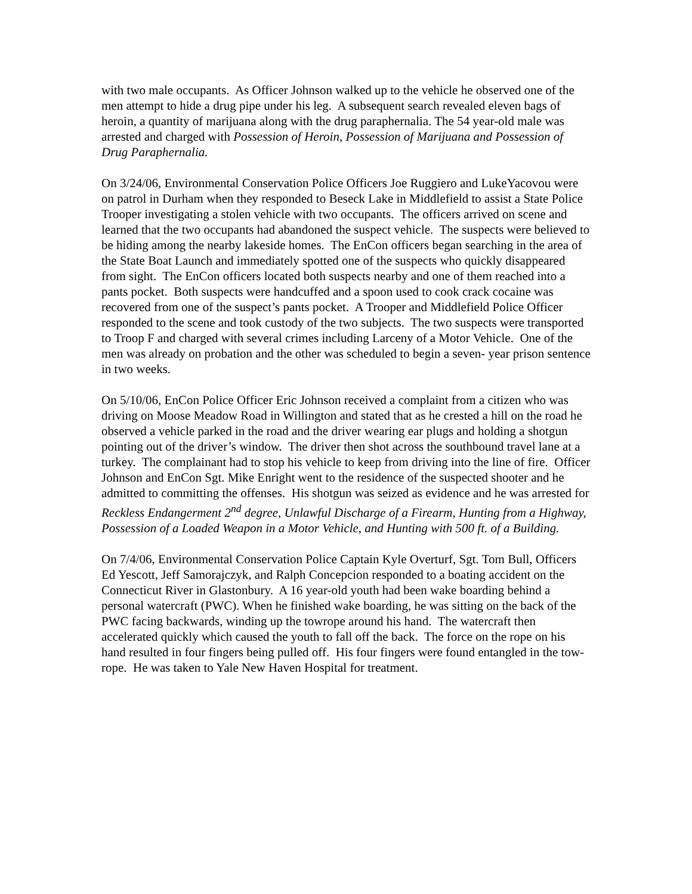with two male occupants. As Officer Johnson walked up to the vehicle he observed one of the men attempt to hide a drug pipe under his leg. A subsequent search revealed eleven bags of heroin, a quantity of marijuana along with the drug paraphernalia. The 54 year-old male was arrested and charged with Possession of Heroin, Possession of Marijuana and Possession of Drug Paraphernalia.
On 3/24/06, Environmental Conservation Police Officers Joe Ruggiero and LukeYacovou were on patrol in Durham when they responded to Beseck Lake in Middlefield to assist a State Police Trooper investigating a stolen vehicle with two occupants. The officers arrived on scene and learned that the two occupants had abandoned the suspect vehicle. The suspects were believed to be hiding among the nearby lakeside homes. The EnCon officers began searching in the area of the State Boat Launch and immediately spotted one of the suspects who quickly disappeared from sight. The EnCon officers located both suspects nearby and one of them reached into a pants pocket. Both suspects were handcuffed and a spoon used to cook crack cocaine was recovered from one of the suspect’s pants pocket. A Trooper and Middlefield Police Officer responded to the scene and took custody of the two subjects. The two suspects were transported to Troop F and charged with several crimes including Larceny of a Motor Vehicle. One of the men was already on probation and the other was scheduled to begin a seven- year prison sentence in two weeks.
On 5/10/06, EnCon Police Officer Eric Johnson received a complaint from a citizen who was driving on Moose Meadow Road in Willington and stated that as he crested a hill on the road he observed a vehicle parked in the road and the driver wearing ear plugs and holding a shotgun pointing out of the driver’s window. The driver then shot across the southbound travel lane at a turkey. The complainant had to stop his vehicle to keep from driving into the line of fire. Officer Johnson and EnCon Sgt. Mike Enright went to the residence of the suspected shooter and he admitted to committing the offenses. His shotgun was seized as evidence and he was arrested for Reckless Endangerment 2<sup>nd</sup> degree, Unlawful Discharge of a Firearm, Hunting from a Highway, Possession of a Loaded Weapon in a Motor Vehicle, and Hunting with 500 ft. of a Building.
On 7/4/06, Environmental Conservation Police Captain Kyle Overturf, Sgt. Tom Bull, Officers Ed Yescott, Jeff Samorajczyk, and Ralph Concepcion responded to a boating accident on the Connecticut River in Glastonbury. A 16 year-old youth had been wake boarding behind a personal watercraft (PWC). When he finished wake boarding, he was sitting on the back of the PWC facing backwards, winding up the towrope around his hand. The watercraft then accelerated quickly which caused the youth to fall off the back. The force on the rope on his hand resulted in four fingers being pulled off. His four fingers were found entangled in the tow- rope. He was taken to Yale New Haven Hospital for treatment.